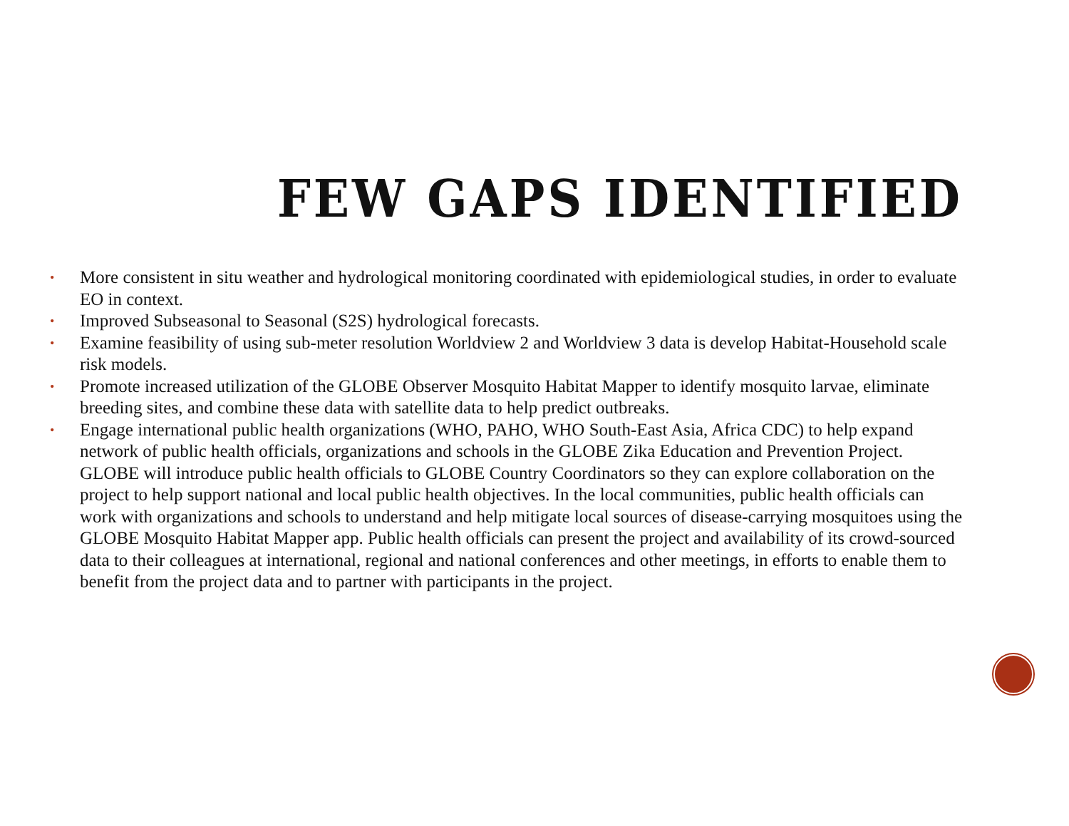FEW GAPS IDENTIFIED
• More consistent in situ weather and hydrological monitoring coordinated with epidemiological studies, in order to evaluate EO in context.
• Improved Subseasonal to Seasonal (S2S) hydrological forecasts.
• Examine feasibility of using sub-meter resolution Worldview 2 and Worldview 3 data is develop Habitat-Household scale risk models.
• Promote increased utilization of the GLOBE Observer Mosquito Habitat Mapper to identify mosquito larvae, eliminate breeding sites, and combine these data with satellite data to help predict outbreaks.
• Engage international public health organizations (WHO, PAHO, WHO South-East Asia, Africa CDC) to help expand network of public health officials, organizations and schools in the GLOBE Zika Education and Prevention Project. GLOBE will introduce public health officials to GLOBE Country Coordinators so they can explore collaboration on the project to help support national and local public health objectives. In the local communities, public health officials can work with organizations and schools to understand and help mitigate local sources of disease-carrying mosquitoes using the GLOBE Mosquito Habitat Mapper app. Public health officials can present the project and availability of its crowd-sourced data to their colleagues at international, regional and national conferences and other meetings, in efforts to enable them to benefit from the project data and to partner with participants in the project.